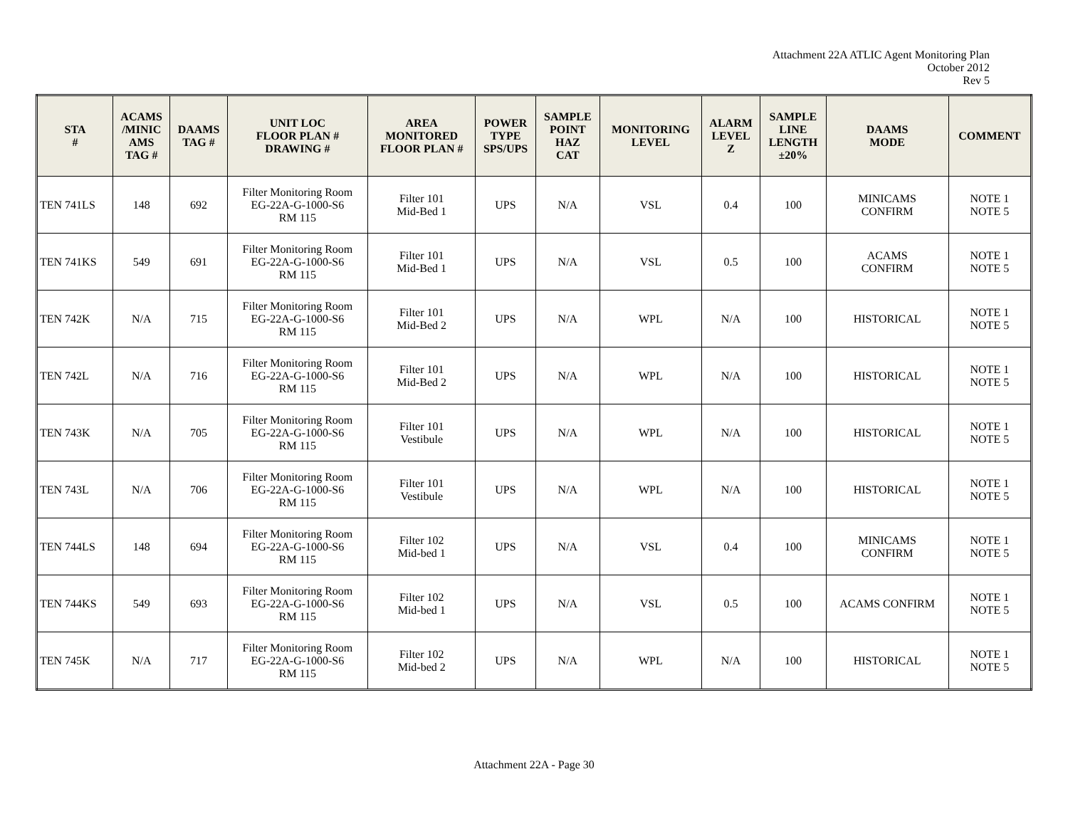Attachment 22A ATLIC Agent Monitoring Plan
October 2012
Rev 5
| STA # | ACAMS /MINIC AMS TAG # | DAAMS TAG # | UNIT LOC FLOOR PLAN # DRAWING # | AREA MONITORED FLOOR PLAN # | POWER TYPE SPS/UPS | SAMPLE POINT HAZ CAT | MONITORING LEVEL | ALARM LEVEL Z | SAMPLE LINE LENGTH ±20% | DAAMS MODE | COMMENT |
| --- | --- | --- | --- | --- | --- | --- | --- | --- | --- | --- | --- |
| TEN 741LS | 148 | 692 | Filter Monitoring Room EG-22A-G-1000-S6 RM 115 | Filter 101 Mid-Bed 1 | UPS | N/A | VSL | 0.4 | 100 | MINICAMS CONFIRM | NOTE 1 NOTE 5 |
| TEN 741KS | 549 | 691 | Filter Monitoring Room EG-22A-G-1000-S6 RM 115 | Filter 101 Mid-Bed 1 | UPS | N/A | VSL | 0.5 | 100 | ACAMS CONFIRM | NOTE 1 NOTE 5 |
| TEN 742K | N/A | 715 | Filter Monitoring Room EG-22A-G-1000-S6 RM 115 | Filter 101 Mid-Bed 2 | UPS | N/A | WPL | N/A | 100 | HISTORICAL | NOTE 1 NOTE 5 |
| TEN 742L | N/A | 716 | Filter Monitoring Room EG-22A-G-1000-S6 RM 115 | Filter 101 Mid-Bed 2 | UPS | N/A | WPL | N/A | 100 | HISTORICAL | NOTE 1 NOTE 5 |
| TEN 743K | N/A | 705 | Filter Monitoring Room EG-22A-G-1000-S6 RM 115 | Filter 101 Vestibule | UPS | N/A | WPL | N/A | 100 | HISTORICAL | NOTE 1 NOTE 5 |
| TEN 743L | N/A | 706 | Filter Monitoring Room EG-22A-G-1000-S6 RM 115 | Filter 101 Vestibule | UPS | N/A | WPL | N/A | 100 | HISTORICAL | NOTE 1 NOTE 5 |
| TEN 744LS | 148 | 694 | Filter Monitoring Room EG-22A-G-1000-S6 RM 115 | Filter 102 Mid-bed 1 | UPS | N/A | VSL | 0.4 | 100 | MINICAMS CONFIRM | NOTE 1 NOTE 5 |
| TEN 744KS | 549 | 693 | Filter Monitoring Room EG-22A-G-1000-S6 RM 115 | Filter 102 Mid-bed 1 | UPS | N/A | VSL | 0.5 | 100 | ACAMS CONFIRM | NOTE 1 NOTE 5 |
| TEN 745K | N/A | 717 | Filter Monitoring Room EG-22A-G-1000-S6 RM 115 | Filter 102 Mid-bed 2 | UPS | N/A | WPL | N/A | 100 | HISTORICAL | NOTE 1 NOTE 5 |
Attachment 22A - Page 30